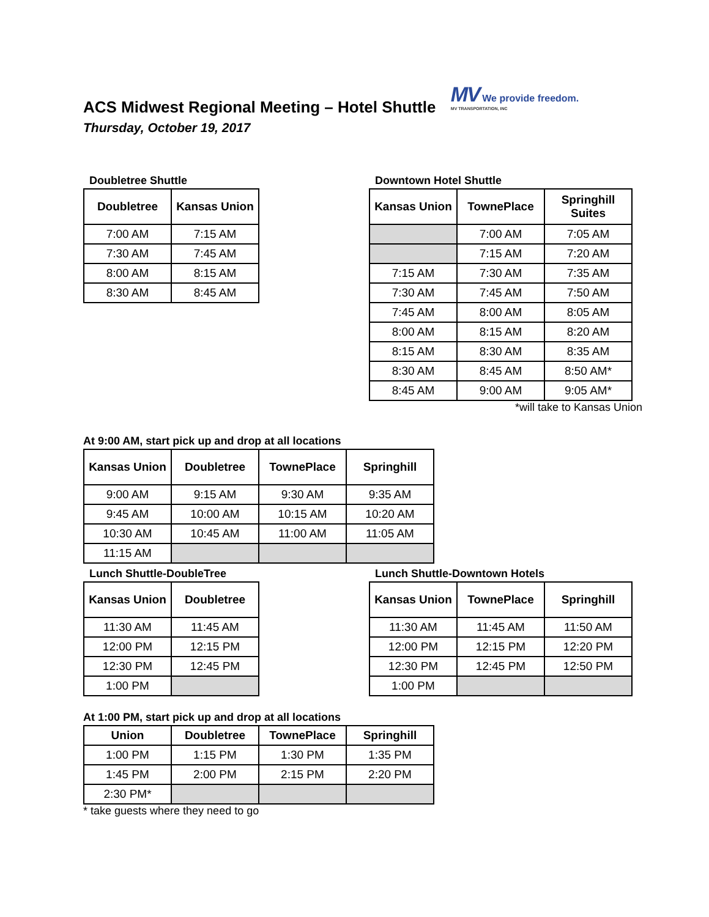ACS Midwest Regional Meeting – Hotel Shuttle
MV We provide freedom. MV TRANSPORTATION, INC
Thursday, October 19, 2017
Doubletree Shuttle
| Doubletree | Kansas Union |
| --- | --- |
| 7:00 AM | 7:15 AM |
| 7:30 AM | 7:45 AM |
| 8:00 AM | 8:15 AM |
| 8:30 AM | 8:45 AM |
Downtown Hotel Shuttle
| Kansas Union | TownePlace | Springhill Suites |
| --- | --- | --- |
| | 7:00 AM | 7:05 AM |
| | 7:15 AM | 7:20 AM |
| 7:15 AM | 7:30 AM | 7:35 AM |
| 7:30 AM | 7:45 AM | 7:50 AM |
| 7:45 AM | 8:00 AM | 8:05 AM |
| 8:00 AM | 8:15 AM | 8:20 AM |
| 8:15 AM | 8:30 AM | 8:35 AM |
| 8:30 AM | 8:45 AM | 8:50 AM* |
| 8:45 AM | 9:00 AM | 9:05 AM* |
*will take to Kansas Union
At 9:00 AM, start pick up and drop at all locations
| Kansas Union | Doubletree | TownePlace | Springhill |
| --- | --- | --- | --- |
| 9:00 AM | 9:15 AM | 9:30 AM | 9:35 AM |
| 9:45 AM | 10:00 AM | 10:15 AM | 10:20 AM |
| 10:30 AM | 10:45 AM | 11:00 AM | 11:05 AM |
| 11:15 AM | | | |
Lunch Shuttle-DoubleTree
| Kansas Union | Doubletree |
| --- | --- |
| 11:30 AM | 11:45 AM |
| 12:00 PM | 12:15 PM |
| 12:30 PM | 12:45 PM |
| 1:00 PM | |
Lunch Shuttle-Downtown Hotels
| Kansas Union | TownePlace | Springhill |
| --- | --- | --- |
| 11:30 AM | 11:45 AM | 11:50 AM |
| 12:00 PM | 12:15 PM | 12:20 PM |
| 12:30 PM | 12:45 PM | 12:50 PM |
| 1:00 PM | | |
At 1:00 PM, start pick up and drop at all locations
| Union | Doubletree | TownePlace | Springhill |
| --- | --- | --- | --- |
| 1:00 PM | 1:15 PM | 1:30 PM | 1:35 PM |
| 1:45 PM | 2:00 PM | 2:15 PM | 2:20 PM |
| 2:30 PM* | | | |
* take guests where they need to go